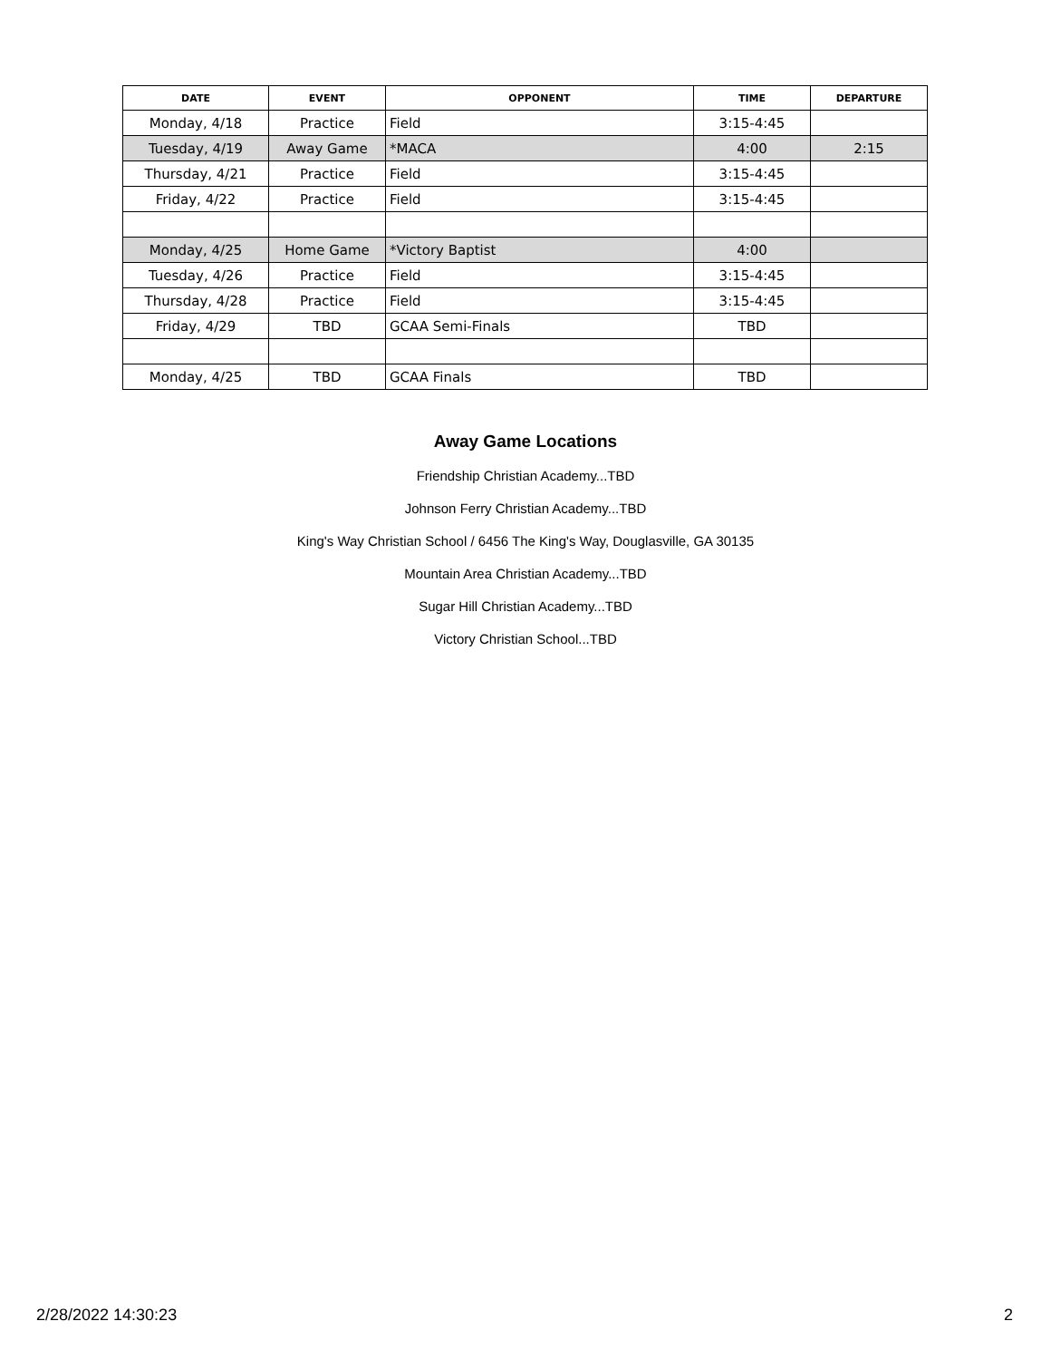| DATE | EVENT | OPPONENT | TIME | DEPARTURE |
| --- | --- | --- | --- | --- |
| Monday, 4/18 | Practice | Field | 3:15-4:45 | |
| Tuesday, 4/19 | Away Game | *MACA | 4:00 | 2:15 |
| Thursday, 4/21 | Practice | Field | 3:15-4:45 | |
| Friday, 4/22 | Practice | Field | 3:15-4:45 | |
| Monday, 4/25 | Home Game | *Victory Baptist | 4:00 | |
| Tuesday, 4/26 | Practice | Field | 3:15-4:45 | |
| Thursday, 4/28 | Practice | Field | 3:15-4:45 | |
| Friday, 4/29 | TBD | GCAA Semi-Finals | TBD | |
| Monday, 4/25 | TBD | GCAA Finals | TBD | |
Away Game Locations
Friendship Christian Academy...TBD
Johnson Ferry Christian Academy...TBD
King's Way Christian School / 6456 The King's Way, Douglasville, GA 30135
Mountain Area Christian Academy...TBD
Sugar Hill Christian Academy...TBD
Victory Christian School...TBD
2/28/2022 14:30:23 2